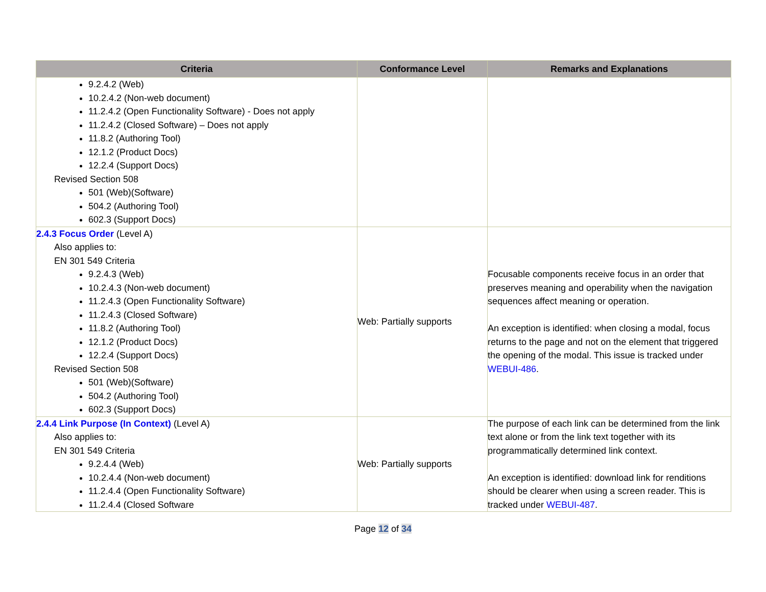| Criteria | Conformance Level | Remarks and Explanations |
| --- | --- | --- |
| 9.2.4.2 (Web) 10.2.4.2 (Non-web document) 11.2.4.2 (Open Functionality Software) - Does not apply 11.2.4.2 (Closed Software) – Does not apply 11.8.2 (Authoring Tool) 12.1.2 (Product Docs) 12.2.4 (Support Docs) Revised Section 508 501 (Web)(Software) 504.2 (Authoring Tool) 602.3 (Support Docs) | | |
| 2.4.3 Focus Order (Level A) Also applies to: EN 301 549 Criteria 9.2.4.3 (Web) 10.2.4.3 (Non-web document) 11.2.4.3 (Open Functionality Software) 11.2.4.3 (Closed Software) 11.8.2 (Authoring Tool) 12.1.2 (Product Docs) 12.2.4 (Support Docs) Revised Section 508 501 (Web)(Software) 504.2 (Authoring Tool) 602.3 (Support Docs) | Web: Partially supports | Focusable components receive focus in an order that preserves meaning and operability when the navigation sequences affect meaning or operation. An exception is identified: when closing a modal, focus returns to the page and not on the element that triggered the opening of the modal. This issue is tracked under WEBUI-486 . |
| 2.4.4 Link Purpose (In Context) (Level A) Also applies to: EN 301 549 Criteria 9.2.4.4 (Web) 10.2.4.4 (Non-web document) 11.2.4.4 (Open Functionality Software) 11.2.4.4 (Closed Software | Web: Partially supports | The purpose of each link can be determined from the link text alone or from the link text together with its programmatically determined link context. An exception is identified: download link for renditions should be clearer when using a screen reader. This is tracked under WEBUI-487 . |
Page 12 of 34